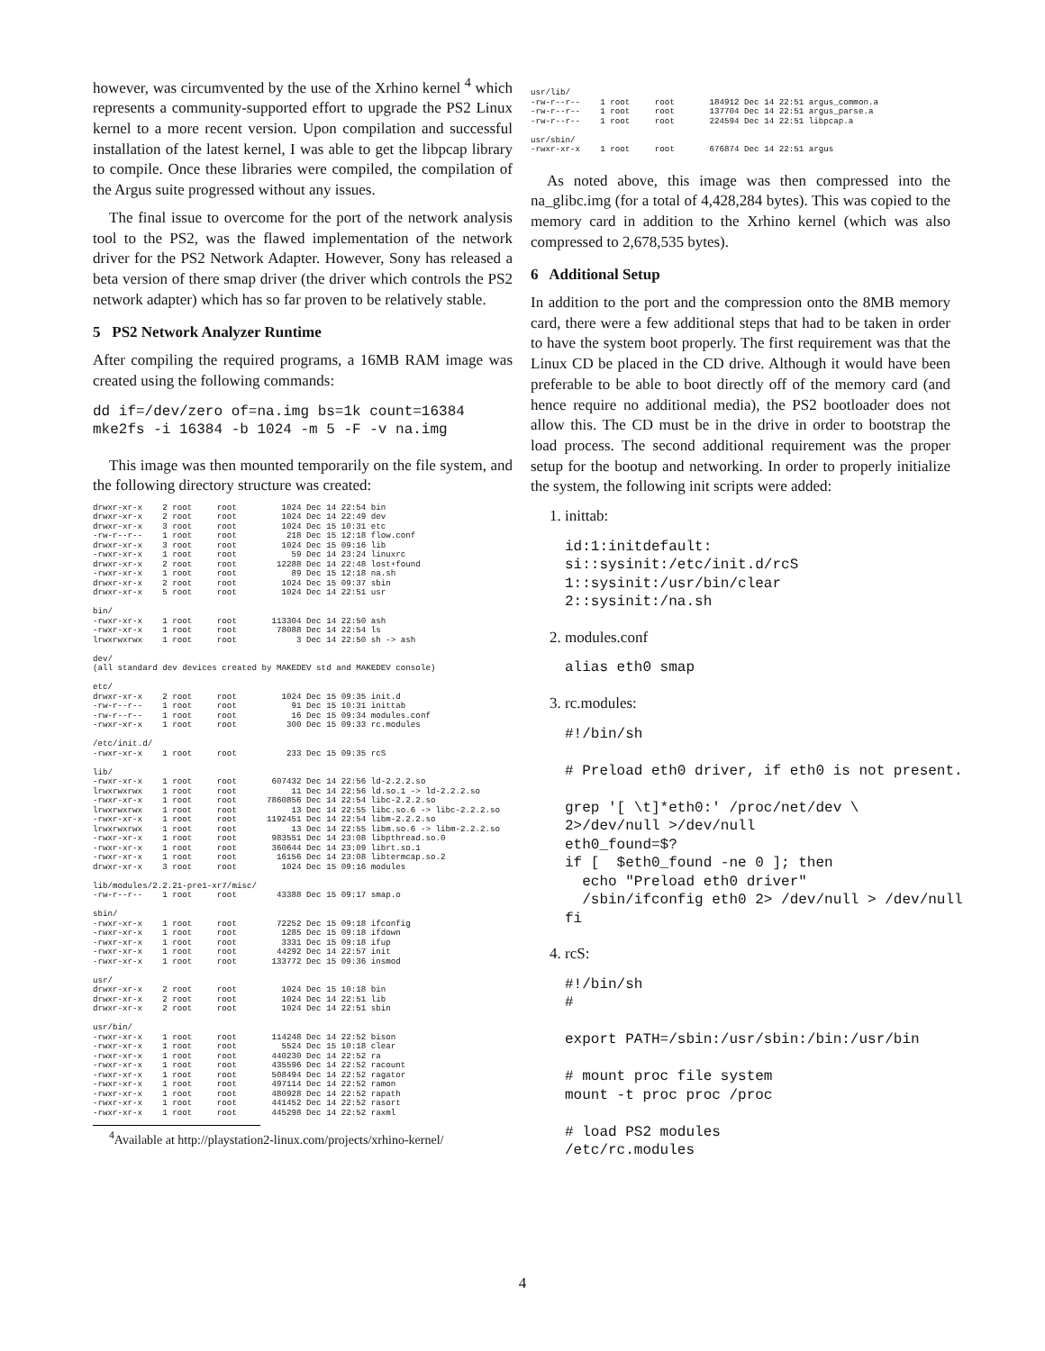however, was circumvented by the use of the Xrhino kernel <sup>4</sup> which represents a community-supported effort to upgrade the PS2 Linux kernel to a more recent version. Upon compilation and successful installation of the latest kernel, I was able to get the libpcap library to compile. Once these libraries were compiled, the compilation of the Argus suite progressed without any issues.
The final issue to overcome for the port of the network analysis tool to the PS2, was the flawed implementation of the network driver for the PS2 Network Adapter. However, Sony has released a beta version of there smap driver (the driver which controls the PS2 network adapter) which has so far proven to be relatively stable.
5 PS2 Network Analyzer Runtime
After compiling the required programs, a 16MB RAM image was created using the following commands:
dd if=/dev/zero of=na.img bs=1k count=16384
mke2fs -i 16384 -b 1024 -m 5 -F -v na.img
This image was then mounted temporarily on the file system, and the following directory structure was created:
drwxr-xr-x    2 root     root         1024 Dec 14 22:54 bin
drwxr-xr-x    2 root     root         1024 Dec 14 22:49 dev
drwxr-xr-x    3 root     root         1024 Dec 15 10:31 etc
-rw-r--r--    1 root     root          218 Dec 15 12:18 flow.conf
drwxr-xr-x    3 root     root         1024 Dec 15 09:16 lib
-rwxr-xr-x    1 root     root           59 Dec 14 23:24 linuxrc
drwxr-xr-x    2 root     root        12288 Dec 14 22:48 lost+found
-rwxr-xr-x    1 root     root           89 Dec 15 12:18 na.sh
drwxr-xr-x    2 root     root         1024 Dec 15 09:37 sbin
drwxr-xr-x    5 root     root         1024 Dec 14 22:51 usr

bin/
-rwxr-xr-x    1 root     root       113304 Dec 14 22:50 ash
-rwxr-xr-x    1 root     root        78088 Dec 14 22:54 ls
lrwxrwxrwx    1 root     root            3 Dec 14 22:50 sh -> ash

dev/
(all standard dev devices created by MAKEDEV std and MAKEDEV console)

etc/
drwxr-xr-x    2 root     root         1024 Dec 15 09:35 init.d
-rw-r--r--    1 root     root           91 Dec 15 10:31 inittab
-rw-r--r--    1 root     root           16 Dec 15 09:34 modules.conf
-rwxr-xr-x    1 root     root          300 Dec 15 09:33 rc.modules

/etc/init.d/
-rwxr-xr-x    1 root     root          233 Dec 15 09:35 rcS

lib/
-rwxr-xr-x    1 root     root       607432 Dec 14 22:56 ld-2.2.2.so
lrwxrwxrwx    1 root     root           11 Dec 14 22:56 ld.so.1 -> ld-2.2.2.so
-rwxr-xr-x    1 root     root      7860856 Dec 14 22:54 libc-2.2.2.so
lrwxrwxrwx    1 root     root           13 Dec 14 22:55 libc.so.6 -> libc-2.2.2.so
-rwxr-xr-x    1 root     root      1192451 Dec 14 22:54 libm-2.2.2.so
lrwxrwxrwx    1 root     root           13 Dec 14 22:55 libm.so.6 -> libm-2.2.2.so
-rwxr-xr-x    1 root     root       983551 Dec 14 23:08 libpthread.so.0
-rwxr-xr-x    1 root     root       360644 Dec 14 23:09 librt.so.1
-rwxr-xr-x    1 root     root        16156 Dec 14 23:08 libtermcap.so.2
drwxr-xr-x    3 root     root         1024 Dec 15 09:16 modules

lib/modules/2.2.21-pre1-xr7/misc/
-rw-r--r--    1 root     root        43388 Dec 15 09:17 smap.o

sbin/
-rwxr-xr-x    1 root     root        72252 Dec 15 09:18 ifconfig
-rwxr-xr-x    1 root     root         1285 Dec 15 09:18 ifdown
-rwxr-xr-x    1 root     root         3331 Dec 15 09:18 ifup
-rwxr-xr-x    1 root     root        44292 Dec 14 22:57 init
-rwxr-xr-x    1 root     root       133772 Dec 15 09:36 insmod

usr/
drwxr-xr-x    2 root     root         1024 Dec 15 10:18 bin
drwxr-xr-x    2 root     root         1024 Dec 14 22:51 lib
drwxr-xr-x    2 root     root         1024 Dec 14 22:51 sbin

usr/bin/
-rwxr-xr-x    1 root     root       114248 Dec 14 22:52 bison
-rwxr-xr-x    1 root     root         5524 Dec 15 10:18 clear
-rwxr-xr-x    1 root     root       440230 Dec 14 22:52 ra
-rwxr-xr-x    1 root     root       435596 Dec 14 22:52 racount
-rwxr-xr-x    1 root     root       508494 Dec 14 22:52 ragator
-rwxr-xr-x    1 root     root       497114 Dec 14 22:52 ramon
-rwxr-xr-x    1 root     root       480928 Dec 14 22:52 rapath
-rwxr-xr-x    1 root     root       441452 Dec 14 22:52 rasort
-rwxr-xr-x    1 root     root       445298 Dec 14 22:52 raxml
<sup>4</sup> Available at http://playstation2-linux.com/projects/xrhino-kernel/
usr/lib/
-rw-r--r--    1 root     root       184912 Dec 14 22:51 argus_common.a
-rw-r--r--    1 root     root       137704 Dec 14 22:51 argus_parse.a
-rw-r--r--    1 root     root       224594 Dec 14 22:51 libpcap.a

usr/sbin/
-rwxr-xr-x    1 root     root       676874 Dec 14 22:51 argus
As noted above, this image was then compressed into the na_glibc.img (for a total of 4,428,284 bytes). This was copied to the memory card in addition to the Xrhino kernel (which was also compressed to 2,678,535 bytes).
6 Additional Setup
In addition to the port and the compression onto the 8MB memory card, there were a few additional steps that had to be taken in order to have the system boot properly. The first requirement was that the Linux CD be placed in the CD drive. Although it would have been preferable to be able to boot directly off of the memory card (and hence require no additional media), the PS2 bootloader does not allow this. The CD must be in the drive in order to bootstrap the load process. The second additional requirement was the proper setup for the bootup and networking. In order to properly initialize the system, the following init scripts were added:
1. inittab:
id:1:initdefault:
si::sysinit:/etc/init.d/rcS
1::sysinit:/usr/bin/clear
2::sysinit:/na.sh
2. modules.conf
alias eth0 smap
3. rc.modules:
#!/bin/sh

# Preload eth0 driver, if eth0 is not present.

grep '[ \t]*eth0:' /proc/net/dev \
2>/dev/null >/dev/null
eth0_found=$?
if [  $eth0_found -ne 0 ]; then
  echo "Preload eth0 driver"
  /sbin/ifconfig eth0 2> /dev/null > /dev/null
fi
4. rcS:
#!/bin/sh
#

export PATH=/sbin:/usr/sbin:/bin:/usr/bin

# mount proc file system
mount -t proc proc /proc

# load PS2 modules
/etc/rc.modules
4